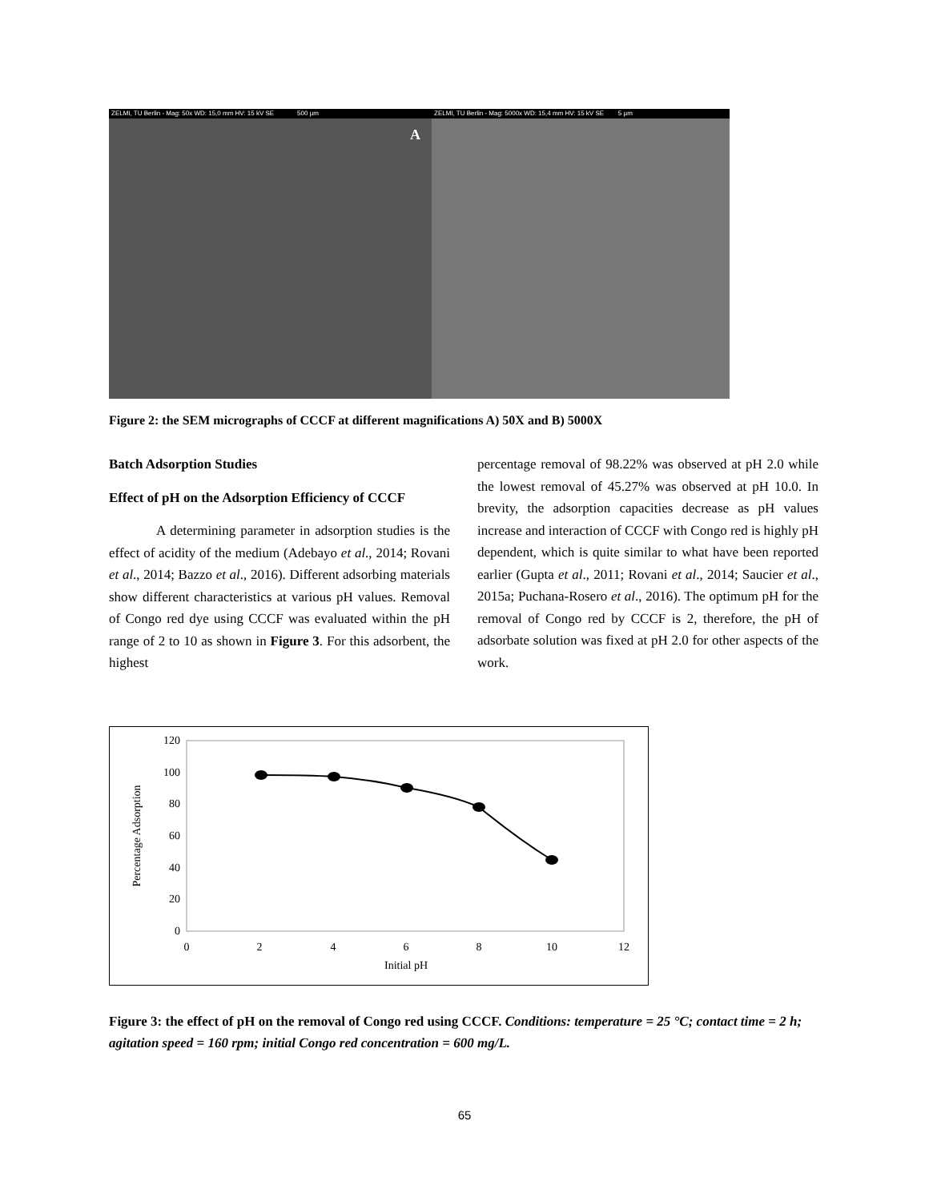A
ZELMI, TU Berlin - Mag: 50x WD: 15,0 mm HV: 15 kV SE 500 µm
ZELMI, TU Berlin - Mag: 5000x WD: 15,4 mm HV: 15 kV SE 5 µm
Figure 2: the SEM micrographs of CCCF at different magnifications A) 50X and B) 5000X
Batch Adsorption Studies
Effect of pH on the Adsorption Efficiency of CCCF
A determining parameter in adsorption studies is the effect of acidity of the medium (Adebayo et al., 2014; Rovani et al., 2014; Bazzo et al., 2016). Different adsorbing materials show different characteristics at various pH values. Removal of Congo red dye using CCCF was evaluated within the pH range of 2 to 10 as shown in Figure 3. For this adsorbent, the highest
percentage removal of 98.22% was observed at pH 2.0 while the lowest removal of 45.27% was observed at pH 10.0. In brevity, the adsorption capacities decrease as pH values increase and interaction of CCCF with Congo red is highly pH dependent, which is quite similar to what have been reported earlier (Gupta et al., 2011; Rovani et al., 2014; Saucier et al., 2015a; Puchana-Rosero et al., 2016). The optimum pH for the removal of Congo red by CCCF is 2, therefore, the pH of adsorbate solution was fixed at pH 2.0 for other aspects of the work.
120
100
80
60
40
20
0
0
2
4
6
8
10
12
Initial pH
Percentage Adsorption
Figure 3: the effect of pH on the removal of Congo red using CCCF. Conditions: temperature = 25 °C; contact time = 2 h; agitation speed = 160 rpm; initial Congo red concentration = 600 mg/L.
65